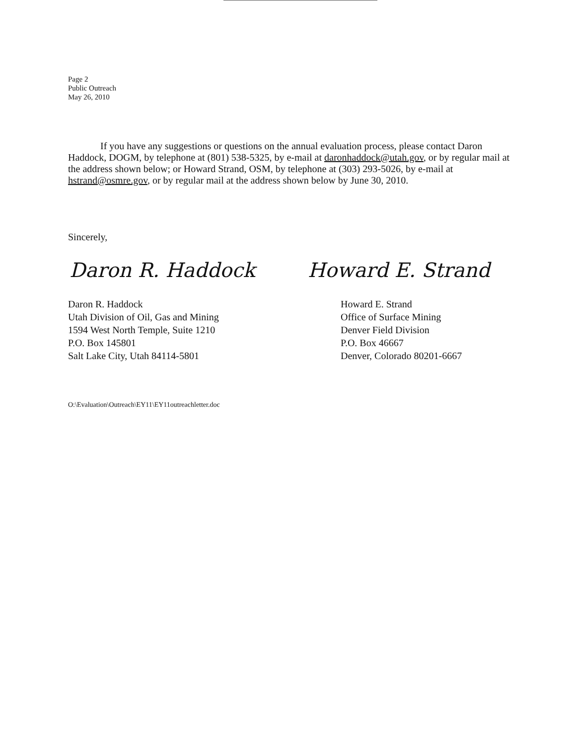Page 2
Public Outreach
May 26, 2010
If you have any suggestions or questions on the annual evaluation process, please contact Daron Haddock, DOGM, by telephone at (801) 538-5325, by e-mail at daronhaddock@utah.gov, or by regular mail at the address shown below; or Howard Strand, OSM, by telephone at (303) 293-5026, by e-mail at hstrand@osmre.gov, or by regular mail at the address shown below by June 30, 2010.
Sincerely,
Daron R. Haddock Howard E. Strand
Daron R. Haddock
Utah Division of Oil, Gas and Mining
1594 West North Temple, Suite 1210
P.O. Box 145801
Salt Lake City, Utah 84114-5801
Howard E. Strand
Office of Surface Mining
Denver Field Division
P.O. Box 46667
Denver, Colorado 80201-6667
O:\Evaluation\Outreach\EY11\EY11outreachletter.doc